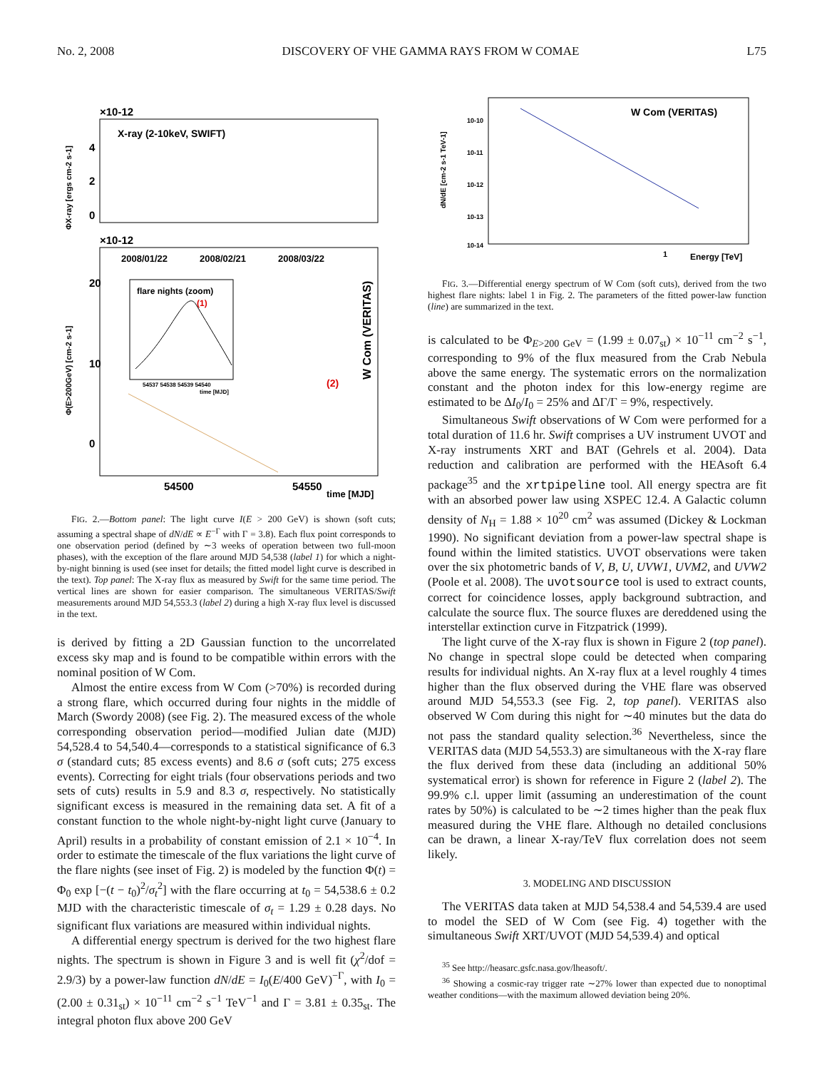No. 2, 2008 DISCOVERY OF VHE GAMMA RAYS FROM W COMAE L75
×10-12
X-ray (2-10keV, SWIFT)
4
2
0
ΦX-ray [ergs cm-2 s-1]
×10-12
2008/01/22
2008/02/21
2008/03/22
W Com (VERITAS)
flare nights (zoom)
(1)
54537 54538 54539 54540
time [MJD]
(2)
20
10
0
Φ(E>200GeV) [cm-2 s-1]
54500
54550
time [MJD]
FIG. 2.—Bottom panel: The light curve I(E > 200 GeV) is shown (soft cuts; assuming a spectral shape of dN/dE ∝ E<sup>−Γ</sup> with Γ = 3.8). Each flux point corresponds to one observation period (defined by ∼3 weeks of operation between two full-moon phases), with the exception of the flare around MJD 54,538 (label 1) for which a night-by-night binning is used (see inset for details; the fitted model light curve is described in the text). Top panel: The X-ray flux as measured by Swift for the same time period. The vertical lines are shown for easier comparison. The simultaneous VERITAS/Swift measurements around MJD 54,553.3 (label 2) during a high X-ray flux level is discussed in the text.
is derived by fitting a 2D Gaussian function to the uncorrelated excess sky map and is found to be compatible within errors with the nominal position of W Com.
Almost the entire excess from W Com (>70%) is recorded during a strong flare, which occurred during four nights in the middle of March (Swordy 2008) (see Fig. 2). The measured excess of the whole corresponding observation period—modified Julian date (MJD) 54,528.4 to 54,540.4—corresponds to a statistical significance of 6.3 σ (standard cuts; 85 excess events) and 8.6 σ (soft cuts; 275 excess events). Correcting for eight trials (four observations periods and two sets of cuts) results in 5.9 and 8.3 σ, respectively. No statistically significant excess is measured in the remaining data set. A fit of a constant function to the whole night-by-night light curve (January to April) results in a probability of constant emission of 2.1 × 10<sup>−4</sup>. In order to estimate the timescale of the flux variations the light curve of the flare nights (see inset of Fig. 2) is modeled by the function Φ(t) = Φ<sub>0</sub> exp [−(t − t<sub>0</sub>)<sup>2</sup>/σ<sub>t</sub><sup>2</sup>] with the flare occurring at t<sub>0</sub> = 54,538.6 ± 0.2 MJD with the characteristic timescale of σ<sub>t</sub> = 1.29 ± 0.28 days. No significant flux variations are measured within individual nights.
A differential energy spectrum is derived for the two highest flare nights. The spectrum is shown in Figure 3 and is well fit (χ<sup>2</sup>/dof = 2.9/3) by a power-law function dN/dE = I<sub>0</sub>(E/400 GeV)<sup>−Γ</sup>, with I<sub>0</sub> = (2.00 ± 0.31<sub>st</sub>) × 10<sup>−11</sup> cm<sup>−2</sup> s<sup>−1</sup> TeV<sup>−1</sup> and Γ = 3.81 ± 0.35<sub>st</sub>. The integral photon flux above 200 GeV
W Com (VERITAS)
dN/dE [cm-2 s-1 TeV-1]
10-10
10-11
10-12
10-13
10-14
1
Energy [TeV]
FIG. 3.—Differential energy spectrum of W Com (soft cuts), derived from the two highest flare nights: label 1 in Fig. 2. The parameters of the fitted power-law function (line) are summarized in the text.
is calculated to be Φ<sub>E>200 GeV</sub> = (1.99 ± 0.07<sub>st</sub>) × 10<sup>−11</sup> cm<sup>−2</sup> s<sup>−1</sup>, corresponding to 9% of the flux measured from the Crab Nebula above the same energy. The systematic errors on the normalization constant and the photon index for this low-energy regime are estimated to be ΔI<sub>0</sub>/I<sub>0</sub> = 25% and ΔΓ/Γ = 9%, respectively.
Simultaneous Swift observations of W Com were performed for a total duration of 11.6 hr. Swift comprises a UV instrument UVOT and X-ray instruments XRT and BAT (Gehrels et al. 2004). Data reduction and calibration are performed with the HEAsoft 6.4 package<sup>35</sup> and the xrtpipeline tool. All energy spectra are fit with an absorbed power law using XSPEC 12.4. A Galactic column density of N<sub>H</sub> = 1.88 × 10<sup>20</sup> cm<sup>2</sup> was assumed (Dickey & Lockman 1990). No significant deviation from a power-law spectral shape is found within the limited statistics. UVOT observations were taken over the six photometric bands of V, B, U, UVW1, UVM2, and UVW2 (Poole et al. 2008). The uvotsource tool is used to extract counts, correct for coincidence losses, apply background subtraction, and calculate the source flux. The source fluxes are dereddened using the interstellar extinction curve in Fitzpatrick (1999).
The light curve of the X-ray flux is shown in Figure 2 (top panel). No change in spectral slope could be detected when comparing results for individual nights. An X-ray flux at a level roughly 4 times higher than the flux observed during the VHE flare was observed around MJD 54,553.3 (see Fig. 2, top panel). VERITAS also observed W Com during this night for ∼40 minutes but the data do not pass the standard quality selection.<sup>36</sup> Nevertheless, since the VERITAS data (MJD 54,553.3) are simultaneous with the X-ray flare the flux derived from these data (including an additional 50% systematical error) is shown for reference in Figure 2 (label 2). The 99.9% c.l. upper limit (assuming an underestimation of the count rates by 50%) is calculated to be ∼2 times higher than the peak flux measured during the VHE flare. Although no detailed conclusions can be drawn, a linear X-ray/TeV flux correlation does not seem likely.
3. MODELING AND DISCUSSION
The VERITAS data taken at MJD 54,538.4 and 54,539.4 are used to model the SED of W Com (see Fig. 4) together with the simultaneous Swift XRT/UVOT (MJD 54,539.4) and optical
<sup>35</sup> See http://heasarc.gsfc.nasa.gov/lheasoft/.
<sup>36</sup> Showing a cosmic-ray trigger rate ∼27% lower than expected due to nonoptimal weather conditions—with the maximum allowed deviation being 20%.